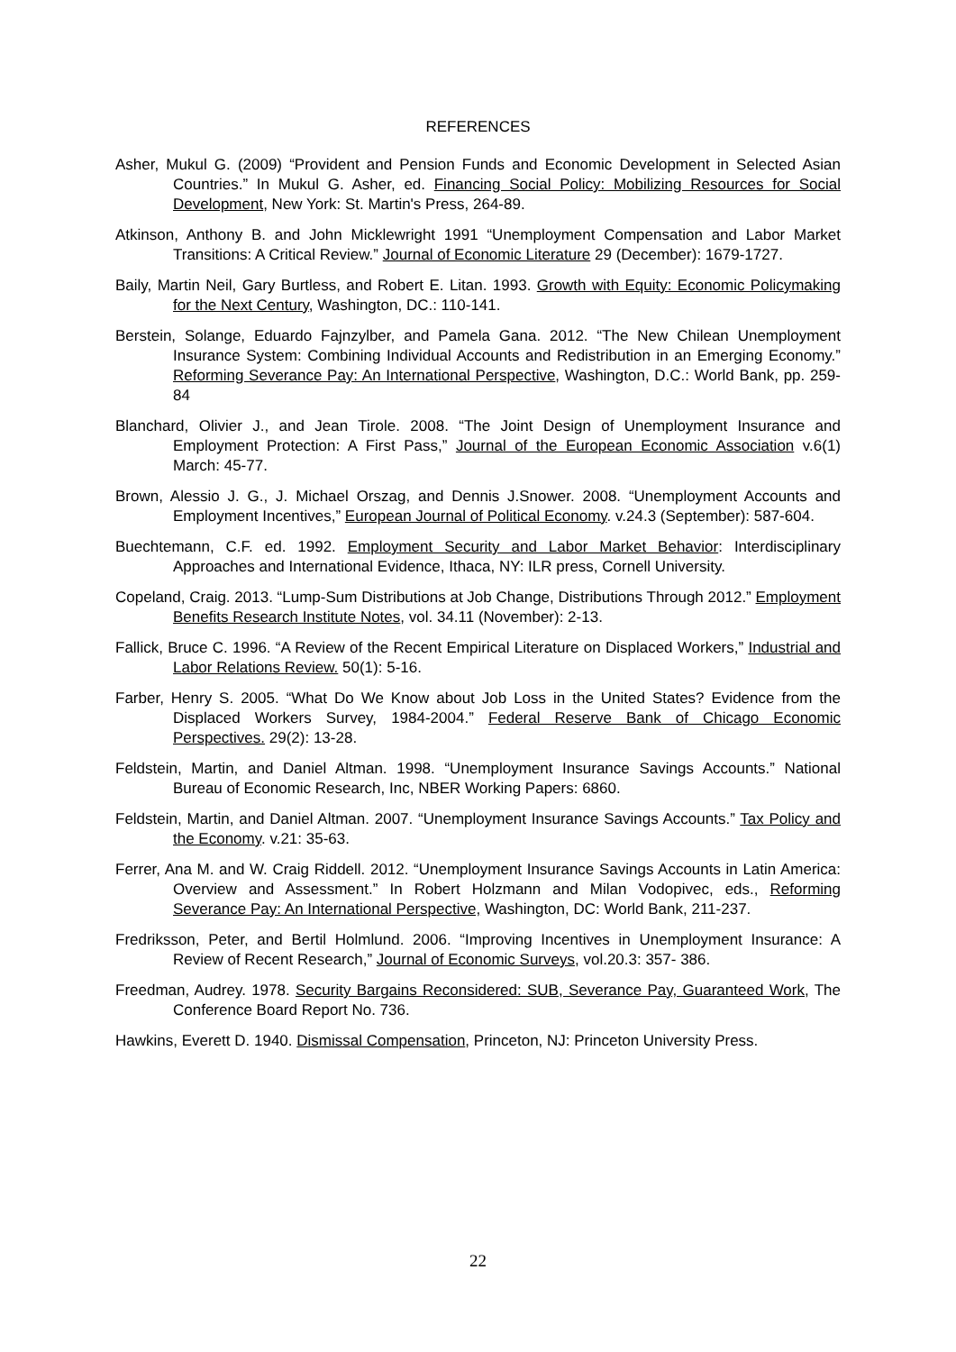REFERENCES
Asher, Mukul G. (2009) “Provident and Pension Funds and Economic Development in Selected Asian Countries.” In Mukul G. Asher, ed. Financing Social Policy: Mobilizing Resources for Social Development, New York: St. Martin's Press, 264-89.
Atkinson, Anthony B. and John Micklewright 1991 “Unemployment Compensation and Labor Market Transitions: A Critical Review.” Journal of Economic Literature 29 (December): 1679-1727.
Baily, Martin Neil, Gary Burtless, and Robert E. Litan. 1993. Growth with Equity: Economic Policymaking for the Next Century, Washington, DC.: 110-141.
Berstein, Solange, Eduardo Fajnzylber, and Pamela Gana. 2012. “The New Chilean Unemployment Insurance System: Combining Individual Accounts and Redistribution in an Emerging Economy.” Reforming Severance Pay: An International Perspective, Washington, D.C.: World Bank, pp. 259-84
Blanchard, Olivier J., and Jean Tirole. 2008. “The Joint Design of Unemployment Insurance and Employment Protection: A First Pass,” Journal of the European Economic Association v.6(1) March: 45-77.
Brown, Alessio J. G., J. Michael Orszag, and Dennis J.Snower. 2008. “Unemployment Accounts and Employment Incentives,” European Journal of Political Economy. v.24.3 (September): 587-604.
Buechtemann, C.F. ed. 1992. Employment Security and Labor Market Behavior: Interdisciplinary Approaches and International Evidence, Ithaca, NY: ILR press, Cornell University.
Copeland, Craig. 2013. “Lump-Sum Distributions at Job Change, Distributions Through 2012.” Employment Benefits Research Institute Notes, vol. 34.11 (November): 2-13.
Fallick, Bruce C. 1996. “A Review of the Recent Empirical Literature on Displaced Workers,” Industrial and Labor Relations Review. 50(1): 5-16.
Farber, Henry S. 2005. “What Do We Know about Job Loss in the United States? Evidence from the Displaced Workers Survey, 1984-2004.” Federal Reserve Bank of Chicago Economic Perspectives. 29(2): 13-28.
Feldstein, Martin, and Daniel Altman. 1998. “Unemployment Insurance Savings Accounts.” National Bureau of Economic Research, Inc, NBER Working Papers: 6860.
Feldstein, Martin, and Daniel Altman. 2007. “Unemployment Insurance Savings Accounts.” Tax Policy and the Economy. v.21: 35-63.
Ferrer, Ana M. and W. Craig Riddell. 2012. “Unemployment Insurance Savings Accounts in Latin America: Overview and Assessment.” In Robert Holzmann and Milan Vodopivec, eds., Reforming Severance Pay: An International Perspective, Washington, DC: World Bank, 211-237.
Fredriksson, Peter, and Bertil Holmlund. 2006. “Improving Incentives in Unemployment Insurance: A Review of Recent Research,” Journal of Economic Surveys, vol.20.3: 357- 386.
Freedman, Audrey. 1978. Security Bargains Reconsidered: SUB, Severance Pay, Guaranteed Work, The Conference Board Report No. 736.
Hawkins, Everett D. 1940. Dismissal Compensation, Princeton, NJ: Princeton University Press.
22